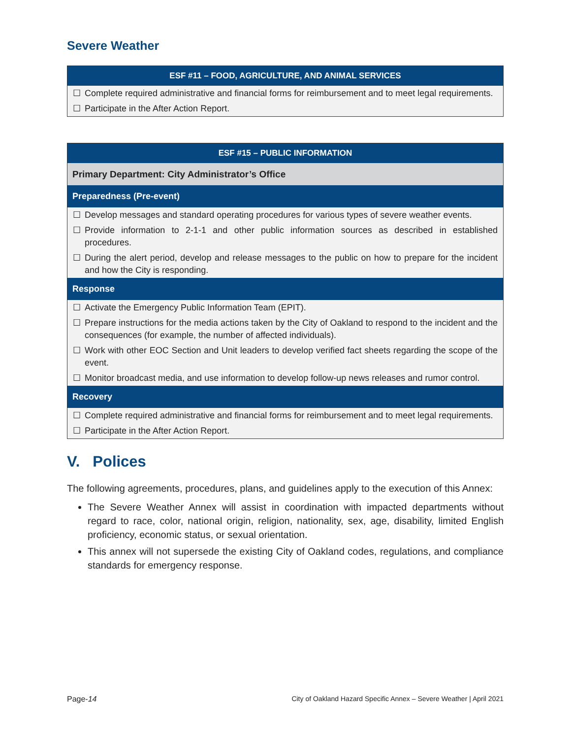Severe Weather
| ESF #11 – FOOD, AGRICULTURE, AND ANIMAL SERVICES | |
| --- | --- |
| ☐ | Complete required administrative and financial forms for reimbursement and to meet legal requirements. |
| ☐ | Participate in the After Action Report. |
| ESF #15 – PUBLIC INFORMATION | |
| --- | --- |
| Primary Department: City Administrator’s Office | |
| Preparedness (Pre-event) | |
| ☐ | Develop messages and standard operating procedures for various types of severe weather events. |
| ☐ | Provide information to 2-1-1 and other public information sources as described in established procedures. |
| ☐ | During the alert period, develop and release messages to the public on how to prepare for the incident and how the City is responding. |
| Response | |
| ☐ | Activate the Emergency Public Information Team (EPIT). |
| ☐ | Prepare instructions for the media actions taken by the City of Oakland to respond to the incident and the consequences (for example, the number of affected individuals). |
| ☐ | Work with other EOC Section and Unit leaders to develop verified fact sheets regarding the scope of the event. |
| ☐ | Monitor broadcast media, and use information to develop follow-up news releases and rumor control. |
| Recovery | |
| ☐ | Complete required administrative and financial forms for reimbursement and to meet legal requirements. |
| ☐ | Participate in the After Action Report. |
V. Polices
The following agreements, procedures, plans, and guidelines apply to the execution of this Annex:
The Severe Weather Annex will assist in coordination with impacted departments without regard to race, color, national origin, religion, nationality, sex, age, disability, limited English proficiency, economic status, or sexual orientation.
This annex will not supersede the existing City of Oakland codes, regulations, and compliance standards for emergency response.
Page-14 City of Oakland Hazard Specific Annex – Severe Weather | April 2021